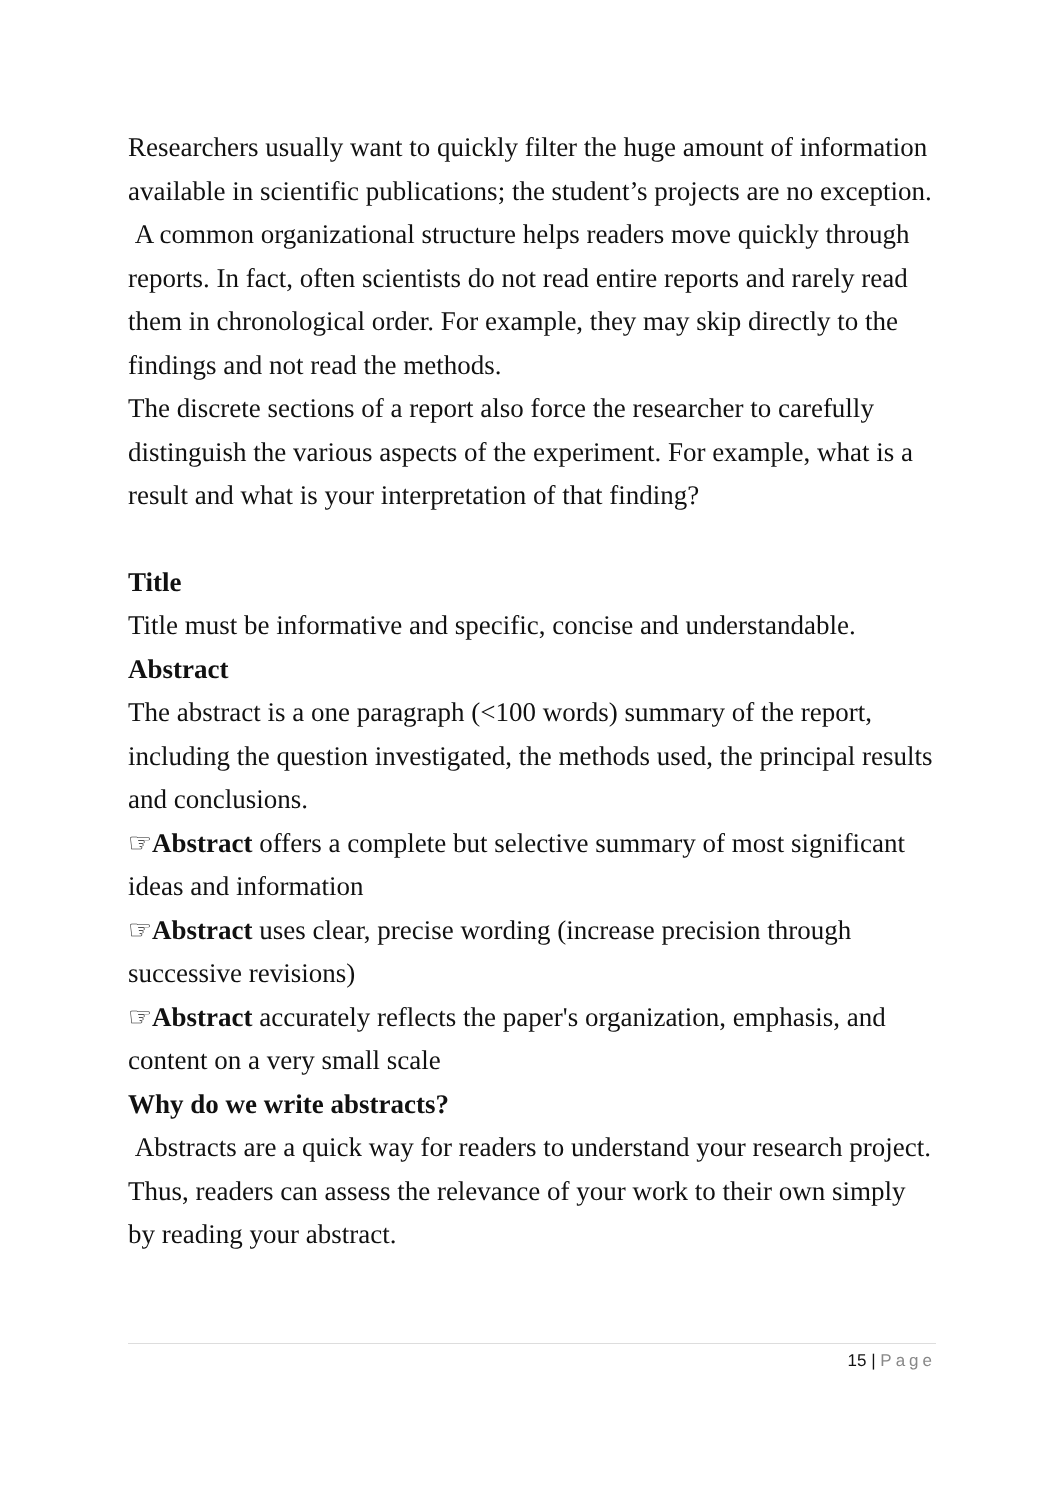Researchers usually want to quickly filter the huge amount of information available in scientific publications; the student’s projects are no exception.
A common organizational structure helps readers move quickly through reports. In fact, often scientists do not read entire reports and rarely read them in chronological order. For example, they may skip directly to the findings and not read the methods.
The discrete sections of a report also force the researcher to carefully distinguish the various aspects of the experiment. For example, what is a result and what is your interpretation of that finding?
Title
Title must be informative and specific, concise and understandable.
Abstract
The abstract is a one paragraph (<100 words) summary of the report, including the question investigated, the methods used, the principal results and conclusions.
☞Abstract offers a complete but selective summary of most significant ideas and information
☞Abstract uses clear, precise wording (increase precision through successive revisions)
☞Abstract accurately reflects the paper's organization, emphasis, and content on a very small scale
Why do we write abstracts?
Abstracts are a quick way for readers to understand your research project. Thus, readers can assess the relevance of your work to their own simply by reading your abstract.
15 | Page